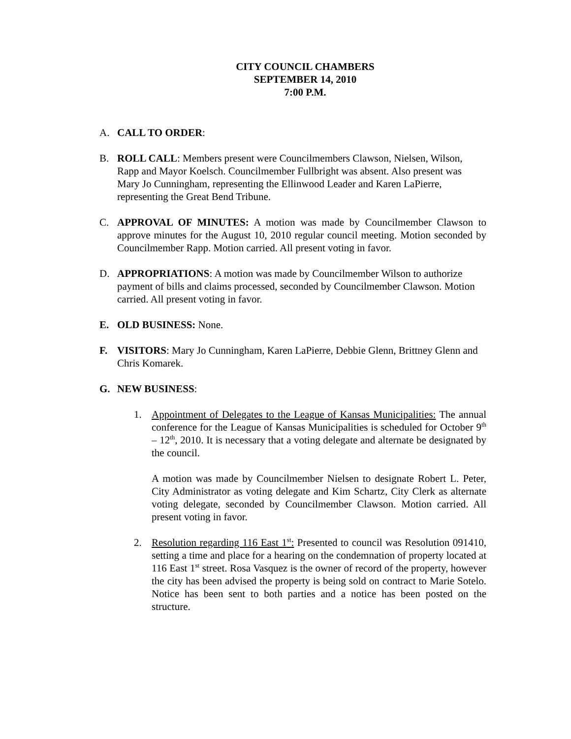CITY COUNCIL CHAMBERS
SEPTEMBER 14, 2010
7:00 P.M.
A. CALL TO ORDER:
B. ROLL CALL: Members present were Councilmembers Clawson, Nielsen, Wilson, Rapp and Mayor Koelsch. Councilmember Fullbright was absent. Also present was Mary Jo Cunningham, representing the Ellinwood Leader and Karen LaPierre, representing the Great Bend Tribune.
C. APPROVAL OF MINUTES: A motion was made by Councilmember Clawson to approve minutes for the August 10, 2010 regular council meeting. Motion seconded by Councilmember Rapp. Motion carried. All present voting in favor.
D. APPROPRIATIONS: A motion was made by Councilmember Wilson to authorize payment of bills and claims processed, seconded by Councilmember Clawson. Motion carried. All present voting in favor.
E. OLD BUSINESS: None.
F. VISITORS: Mary Jo Cunningham, Karen LaPierre, Debbie Glenn, Brittney Glenn and Chris Komarek.
G. NEW BUSINESS:
1. Appointment of Delegates to the League of Kansas Municipalities: The annual conference for the League of Kansas Municipalities is scheduled for October 9<sup>th</sup> – 12<sup>th</sup>, 2010. It is necessary that a voting delegate and alternate be designated by the council.
A motion was made by Councilmember Nielsen to designate Robert L. Peter, City Administrator as voting delegate and Kim Schartz, City Clerk as alternate voting delegate, seconded by Councilmember Clawson. Motion carried. All present voting in favor.
2. Resolution regarding 116 East 1<sup>st</sup>: Presented to council was Resolution 091410, setting a time and place for a hearing on the condemnation of property located at 116 East 1<sup>st</sup> street. Rosa Vasquez is the owner of record of the property, however the city has been advised the property is being sold on contract to Marie Sotelo. Notice has been sent to both parties and a notice has been posted on the structure.